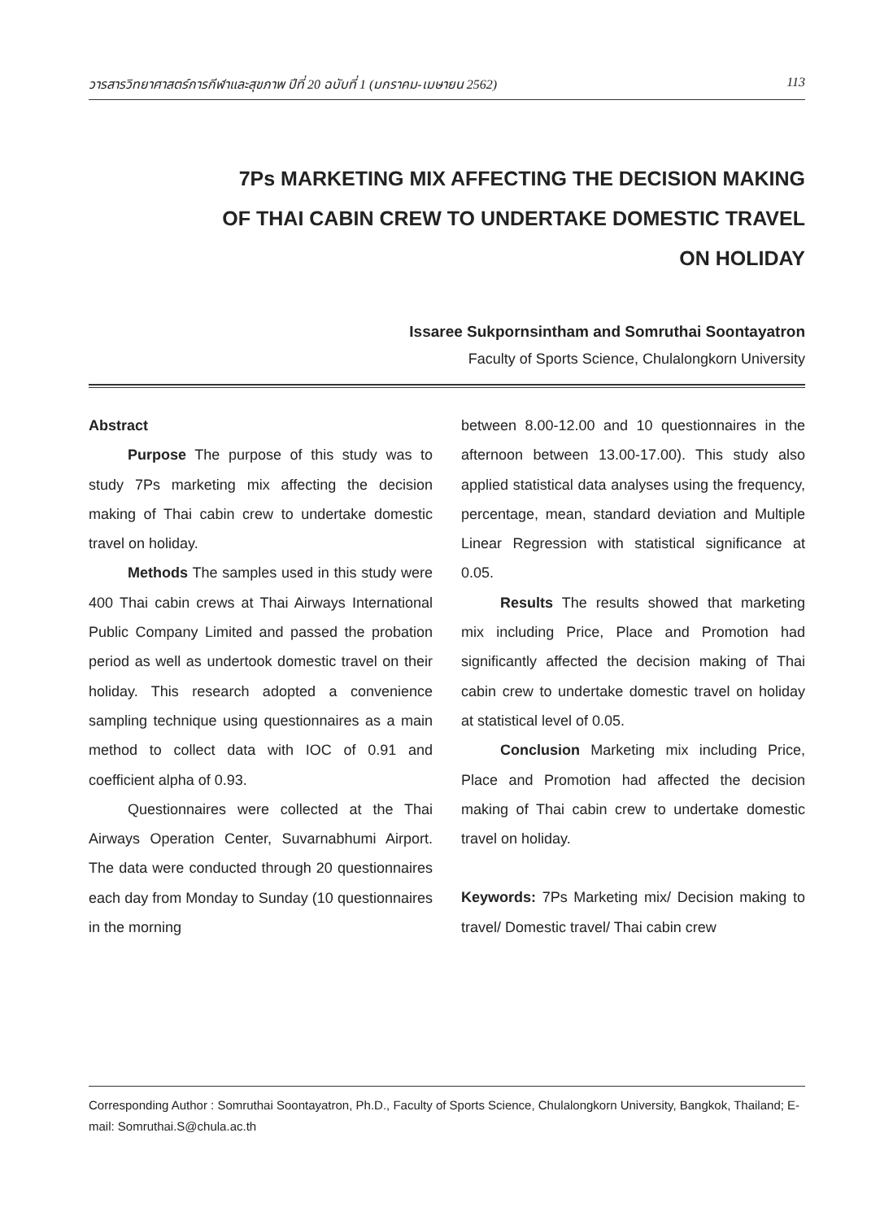วารสารวิทยาศาสตร์การกีฬาและสุขภาพ ปีที่ 20 ฉบับที่ 1 (มกราคม-เมษายน 2562) 113
7Ps MARKETING MIX AFFECTING THE DECISION MAKING
OF THAI CABIN CREW TO UNDERTAKE DOMESTIC TRAVEL
ON HOLIDAY
Issaree Sukpornsintham and Somruthai Soontayatron
Faculty of Sports Science, Chulalongkorn University
Abstract
Purpose The purpose of this study was to study 7Ps marketing mix affecting the decision making of Thai cabin crew to undertake domestic travel on holiday.
Methods The samples used in this study were 400 Thai cabin crews at Thai Airways International Public Company Limited and passed the probation period as well as undertook domestic travel on their holiday. This research adopted a convenience sampling technique using questionnaires as a main method to collect data with IOC of 0.91 and coefficient alpha of 0.93.
Questionnaires were collected at the Thai Airways Operation Center, Suvarnabhumi Airport. The data were conducted through 20 questionnaires each day from Monday to Sunday (10 questionnaires in the morning
between 8.00-12.00 and 10 questionnaires in the afternoon between 13.00-17.00). This study also applied statistical data analyses using the frequency, percentage, mean, standard deviation and Multiple Linear Regression with statistical significance at 0.05.
Results The results showed that marketing mix including Price, Place and Promotion had significantly affected the decision making of Thai cabin crew to undertake domestic travel on holiday at statistical level of 0.05.
Conclusion Marketing mix including Price, Place and Promotion had affected the decision making of Thai cabin crew to undertake domestic travel on holiday.
Keywords: 7Ps Marketing mix/ Decision making to travel/ Domestic travel/ Thai cabin crew
Corresponding Author : Somruthai Soontayatron, Ph.D., Faculty of Sports Science, Chulalongkorn University, Bangkok, Thailand; E-mail: Somruthai.S@chula.ac.th